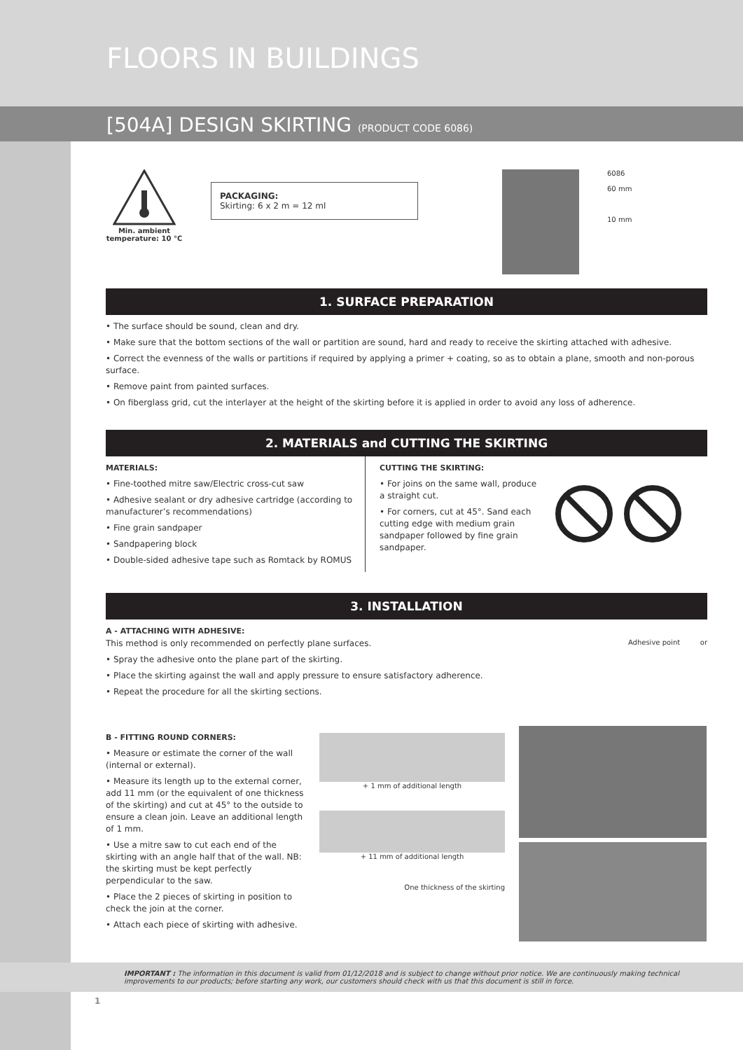FLOORS IN BUILDINGS
[504A] DESIGN SKIRTING (PRODUCT CODE 6086)
Min. ambient temperature: 10 °C
PACKAGING:
Skirting: 6 x 2 m = 12 ml
6086
60 mm
10 mm
1. SURFACE PREPARATION
• The surface should be sound, clean and dry.
• Make sure that the bottom sections of the wall or partition are sound, hard and ready to receive the skirting attached with adhesive.
• Correct the evenness of the walls or partitions if required by applying a primer + coating, so as to obtain a plane, smooth and non-porous surface.
• Remove paint from painted surfaces.
• On fiberglass grid, cut the interlayer at the height of the skirting before it is applied in order to avoid any loss of adherence.
2. MATERIALS and CUTTING THE SKIRTING
MATERIALS:
• Fine-toothed mitre saw/Electric cross-cut saw
• Adhesive sealant or dry adhesive cartridge (according to manufacturer’s recommendations)
• Fine grain sandpaper
• Sandpapering block
• Double-sided adhesive tape such as Romtack by ROMUS
CUTTING THE SKIRTING:
• For joins on the same wall, produce a straight cut.
• For corners, cut at 45°. Sand each cutting edge with medium grain sandpaper followed by fine grain sandpaper.
3. INSTALLATION
A - ATTACHING WITH ADHESIVE:
This method is only recommended on perfectly plane surfaces. Adhesive point or
• Spray the adhesive onto the plane part of the skirting.
• Place the skirting against the wall and apply pressure to ensure satisfactory adherence.
• Repeat the procedure for all the skirting sections.
B - FITTING ROUND CORNERS:
• Measure or estimate the corner of the wall (internal or external).
• Measure its length up to the external corner, add 11 mm (or the equivalent of one thickness of the skirting) and cut at 45° to the outside to ensure a clean join. Leave an additional length of 1 mm.
• Use a mitre saw to cut each end of the skirting with an angle half that of the wall. NB: the skirting must be kept perfectly perpendicular to the saw.
• Place the 2 pieces of skirting in position to check the join at the corner.
• Attach each piece of skirting with adhesive.
+ 1 mm of additional length
+ 11 mm of additional length
One thickness of the skirting
IMPORTANT : The information in this document is valid from 01/12/2018 and is subject to change without prior notice. We are continuously making technical improvements to our products; before starting any work, our customers should check with us that this document is still in force.
1